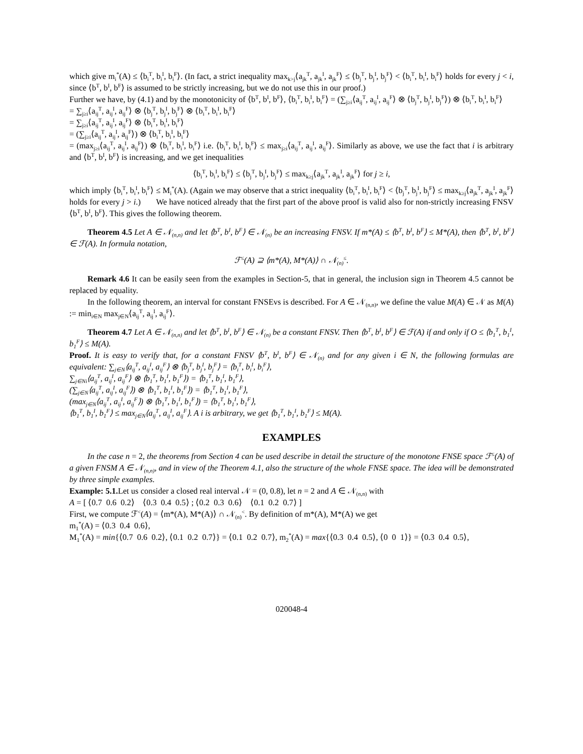which give m<sub>i</sub><sup>*</sup>(A) ≤ ⟨b<sub>i</sub><sup>T</sup>, b<sub>i</sub><sup>I</sup>, b<sub>i</sub><sup>F</sup>⟩. (In fact, a strict inequality max<sub>k>j</sub>⟨a<sub>jk</sub><sup>T</sup>, a<sub>jk</sub><sup>I</sup>, a<sub>jk</sub><sup>F</sup>⟩ ≤ ⟨b<sub>j</sub><sup>T</sup>, b<sub>j</sub><sup>I</sup>, b<sub>j</sub><sup>F</sup>⟩ < ⟨b<sub>i</sub><sup>T</sup>, b<sub>i</sub><sup>I</sup>, b<sub>i</sub><sup>F</sup>⟩ holds for every j < i, since ⟨b<sup>T</sup>, b<sup>I</sup>, b<sup>F</sup>⟩ is assumed to be strictly increasing, but we do not use this in our proof.)
Further we have, by (4.1) and by the monotonicity of ⟨b<sup>T</sup>, b<sup>I</sup>, b<sup>F</sup>⟩, ⟨b<sub>i</sub><sup>T</sup>, b<sub>i</sub><sup>I</sup>, b<sub>i</sub><sup>F</sup>⟩ = (∑<sub>j≥i</sub>⟨a<sub>ij</sub><sup>T</sup>, a<sub>ij</sub><sup>I</sup>, a<sub>ij</sub><sup>F</sup>⟩ ⊗ ⟨b<sub>j</sub><sup>T</sup>, b<sub>j</sub><sup>I</sup>, b<sub>j</sub><sup>F</sup>⟩) ⊗ ⟨b<sub>i</sub><sup>T</sup>, b<sub>i</sub><sup>I</sup>, b<sub>i</sub><sup>F</sup>⟩
= ∑<sub>j≥i</sub>⟨a<sub>ij</sub><sup>T</sup>, a<sub>ij</sub><sup>I</sup>, a<sub>ij</sub><sup>F</sup>⟩ ⊗ ⟨b<sub>j</sub><sup>T</sup>, b<sub>j</sub><sup>I</sup>, b<sub>j</sub><sup>F</sup>⟩ ⊗ ⟨b<sub>i</sub><sup>T</sup>, b<sub>i</sub><sup>I</sup>, b<sub>i</sub><sup>F</sup>⟩
= ∑<sub>j≥i</sub>⟨a<sub>ij</sub><sup>T</sup>, a<sub>ij</sub><sup>I</sup>, a<sub>ij</sub><sup>F</sup>⟩ ⊗ ⟨b<sub>i</sub><sup>T</sup>, b<sub>i</sub><sup>I</sup>, b<sub>i</sub><sup>F</sup>⟩
= (∑<sub>j≥i</sub>⟨a<sub>ij</sub><sup>T</sup>, a<sub>ij</sub><sup>I</sup>, a<sub>ij</sub><sup>F</sup>⟩) ⊗ ⟨b<sub>i</sub><sup>T</sup>, b<sub>i</sub><sup>I</sup>, b<sub>i</sub><sup>F</sup>⟩
= (max<sub>j≥i</sub>⟨a<sub>ij</sub><sup>T</sup>, a<sub>ij</sub><sup>I</sup>, a<sub>ij</sub><sup>F</sup>⟩) ⊗ ⟨b<sub>i</sub><sup>T</sup>, b<sub>i</sub><sup>I</sup>, b<sub>i</sub><sup>F</sup>⟩ i.e. ⟨b<sub>i</sub><sup>T</sup>, b<sub>i</sub><sup>I</sup>, b<sub>i</sub><sup>F</sup>⟩ ≤ max<sub>j≥i</sub>⟨a<sub>ij</sub><sup>T</sup>, a<sub>ij</sub><sup>I</sup>, a<sub>ij</sub><sup>F</sup>⟩. Similarly as above, we use the fact that i is arbitrary and ⟨b<sup>T</sup>, b<sup>I</sup>, b<sup>F</sup>⟩ is increasing, and we get inequalities
⟨b<sub>i</sub><sup>T</sup>, b<sub>i</sub><sup>I</sup>, b<sub>i</sub><sup>F</sup>⟩ ≤ ⟨b<sub>j</sub><sup>T</sup>, b<sub>j</sub><sup>I</sup>, b<sub>j</sub><sup>F</sup>⟩ ≤ max<sub>k≥j</sub>⟨a<sub>jk</sub><sup>T</sup>, a<sub>jk</sub><sup>I</sup>, a<sub>jk</sub><sup>F</sup>⟩ for j ≥ i,
which imply ⟨b<sub>i</sub><sup>T</sup>, b<sub>i</sub><sup>I</sup>, b<sub>i</sub><sup>F</sup>⟩ ≤ M<sub>i</sub><sup>*</sup>(A). (Again we may observe that a strict inequality ⟨b<sub>i</sub><sup>T</sup>, b<sub>i</sub><sup>I</sup>, b<sub>i</sub><sup>F</sup>⟩ < ⟨b<sub>j</sub><sup>T</sup>, b<sub>j</sub><sup>I</sup>, b<sub>j</sub><sup>F</sup>⟩ ≤ max<sub>k≥j</sub>⟨a<sub>jk</sub><sup>T</sup>, a<sub>jk</sub><sup>I</sup>, a<sub>jk</sub><sup>F</sup>⟩ holds for every j > i.) We have noticed already that the first part of the above proof is valid also for non-strictly increasing FNSV ⟨b<sup>T</sup>, b<sup>I</sup>, b<sup>F</sup>⟩. This gives the following theorem.
Theorem 4.5 Let A ∈ 𝒩<sub>(n,n)</sub> and let ⟨b<sup>T</sup>, b<sup>I</sup>, b<sup>F</sup>⟩ ∈ 𝒩<sub>(n)</sub> be an increasing FNSV. If m*(A) ≤ ⟨b<sup>T</sup>, b<sup>I</sup>, b<sup>F</sup>⟩ ≤ M*(A), then ⟨b<sup>T</sup>, b<sup>I</sup>, b<sup>F</sup>⟩ ∈ ℱ(A). In formula notation,
ℱ<sup>≤</sup>(A) ⊇ ⟨m*(A), M*(A)⟩ ∩ 𝒩<sub>(n)</sub><sup>≤</sup>.
Remark 4.6 It can be easily seen from the examples in Section-5, that in general, the inclusion sign in Theorem 4.5 cannot be replaced by equality.
In the following theorem, an interval for constant FNSEvs is described. For A ∈ 𝒩<sub>(n,n)</sub>, we define the value M(A) ∈ 𝒩 as M(A) := min<sub>i∈N</sub> max<sub>j∈N</sub>⟨a<sub>ij</sub><sup>T</sup>, a<sub>ij</sub><sup>I</sup>, a<sub>ij</sub><sup>F</sup>⟩.
Theorem 4.7 Let A ∈ 𝒩<sub>(n,n)</sub> and let ⟨b<sup>T</sup>, b<sup>I</sup>, b<sup>F</sup>⟩ ∈ 𝒩<sub>(n)</sub> be a constant FNSV. Then ⟨b<sup>T</sup>, b<sup>I</sup>, b<sup>F</sup>⟩ ∈ ℱ(A) if and only if O ≤ ⟨b<sub>1</sub><sup>T</sup>, b<sub>1</sub><sup>I</sup>, b<sub>1</sub><sup>F</sup>⟩ ≤ M(A).
Proof. It is easy to verify that, for a constant FNSV ⟨b<sup>T</sup>, b<sup>I</sup>, b<sup>F</sup>⟩ ∈ 𝒩<sub>(n)</sub> and for any given i ∈ N, the following formulas are equivalent: ∑<sub>j∈N</sub>⟨a<sub>ij</sub><sup>T</sup>, a<sub>ij</sub><sup>I</sup>, a<sub>ij</sub><sup>F</sup>⟩ ⊗ ⟨b<sub>j</sub><sup>T</sup>, b<sub>j</sub><sup>I</sup>, b<sub>j</sub><sup>F</sup>⟩ = ⟨b<sub>i</sub><sup>T</sup>, b<sub>i</sub><sup>I</sup>, b<sub>i</sub><sup>F</sup>⟩,
∑<sub>j∈Ni</sub>⟨a<sub>ij</sub><sup>T</sup>, a<sub>ij</sub><sup>I</sup>, a<sub>ij</sub><sup>F</sup>⟩ ⊗ ⟨b<sub>1</sub><sup>T</sup>, b<sub>1</sub><sup>I</sup>, b<sub>1</sub><sup>F</sup>⟩) = ⟨b<sub>1</sub><sup>T</sup>, b<sub>1</sub><sup>I</sup>, b<sub>1</sub><sup>F</sup>⟩,
(∑<sub>j∈N</sub>⟨a<sub>ij</sub><sup>T</sup>, a<sub>ij</sub><sup>I</sup>, a<sub>ij</sub><sup>F</sup>⟩) ⊗ ⟨b<sub>1</sub><sup>T</sup>, b<sub>1</sub><sup>I</sup>, b<sub>1</sub><sup>F</sup>⟩) = ⟨b<sub>1</sub><sup>T</sup>, b<sub>1</sub><sup>I</sup>, b<sub>1</sub><sup>F</sup>⟩,
(max<sub>j∈N</sub>⟨a<sub>ij</sub><sup>T</sup>, a<sub>ij</sub><sup>I</sup>, a<sub>ij</sub><sup>F</sup>⟩) ⊗ ⟨b<sub>1</sub><sup>T</sup>, b<sub>1</sub><sup>I</sup>, b<sub>1</sub><sup>F</sup>⟩) = ⟨b<sub>1</sub><sup>T</sup>, b<sub>1</sub><sup>I</sup>, b<sub>1</sub><sup>F</sup>⟩,
⟨b<sub>1</sub><sup>T</sup>, b<sub>1</sub><sup>I</sup>, b<sub>1</sub><sup>F</sup>⟩ ≤ max<sub>j∈N</sub>⟨a<sub>ij</sub><sup>T</sup>, a<sub>ij</sub><sup>I</sup>, a<sub>ij</sub><sup>F</sup>⟩. A i is arbitrary, we get ⟨b<sub>1</sub><sup>T</sup>, b<sub>1</sub><sup>I</sup>, b<sub>1</sub><sup>F</sup>⟩ ≤ M(A).
EXAMPLES
In the case n = 2, the theorems from Section 4 can be used describe in detail the structure of the monotone FNSE space ℱ<sup>≤</sup>(A) of a given FNSM A ∈ 𝒩<sub>(n,n)</sub>, and in view of the Theorem 4.1, also the structure of the whole FNSE space. The idea will be demonstrated by three simple examples.
Example: 5.1. Let us consider a closed real interval 𝒩 = (0, 0.8), let n = 2 and A ∈ 𝒩<sub>(n,n)</sub> with
A = [ ⟨0.7 0.6 0.2⟩ ⟨0.3 0.4 0.5⟩ ; ⟨0.2 0.3 0.6⟩ ⟨0.1 0.2 0.7⟩ ]
First, we compute ℱ<sup><</sup>(A) = ⟨m*(A), M*(A)⟩ ∩ 𝒩<sub>(n)</sub><sup><</sup>. By definition of m*(A), M*(A) we get
m<sub>1</sub><sup>*</sup>(A) = ⟨0.3 0.4 0.6⟩,
M<sub>1</sub><sup>*</sup>(A) = min{⟨0.7 0.6 0.2⟩, ⟨0.1 0.2 0.7⟩} = ⟨0.1 0.2 0.7⟩, m<sub>2</sub><sup>*</sup>(A) = max{⟨0.3 0.4 0.5⟩, ⟨0 0 1⟩} = ⟨0.3 0.4 0.5⟩,
020048-4